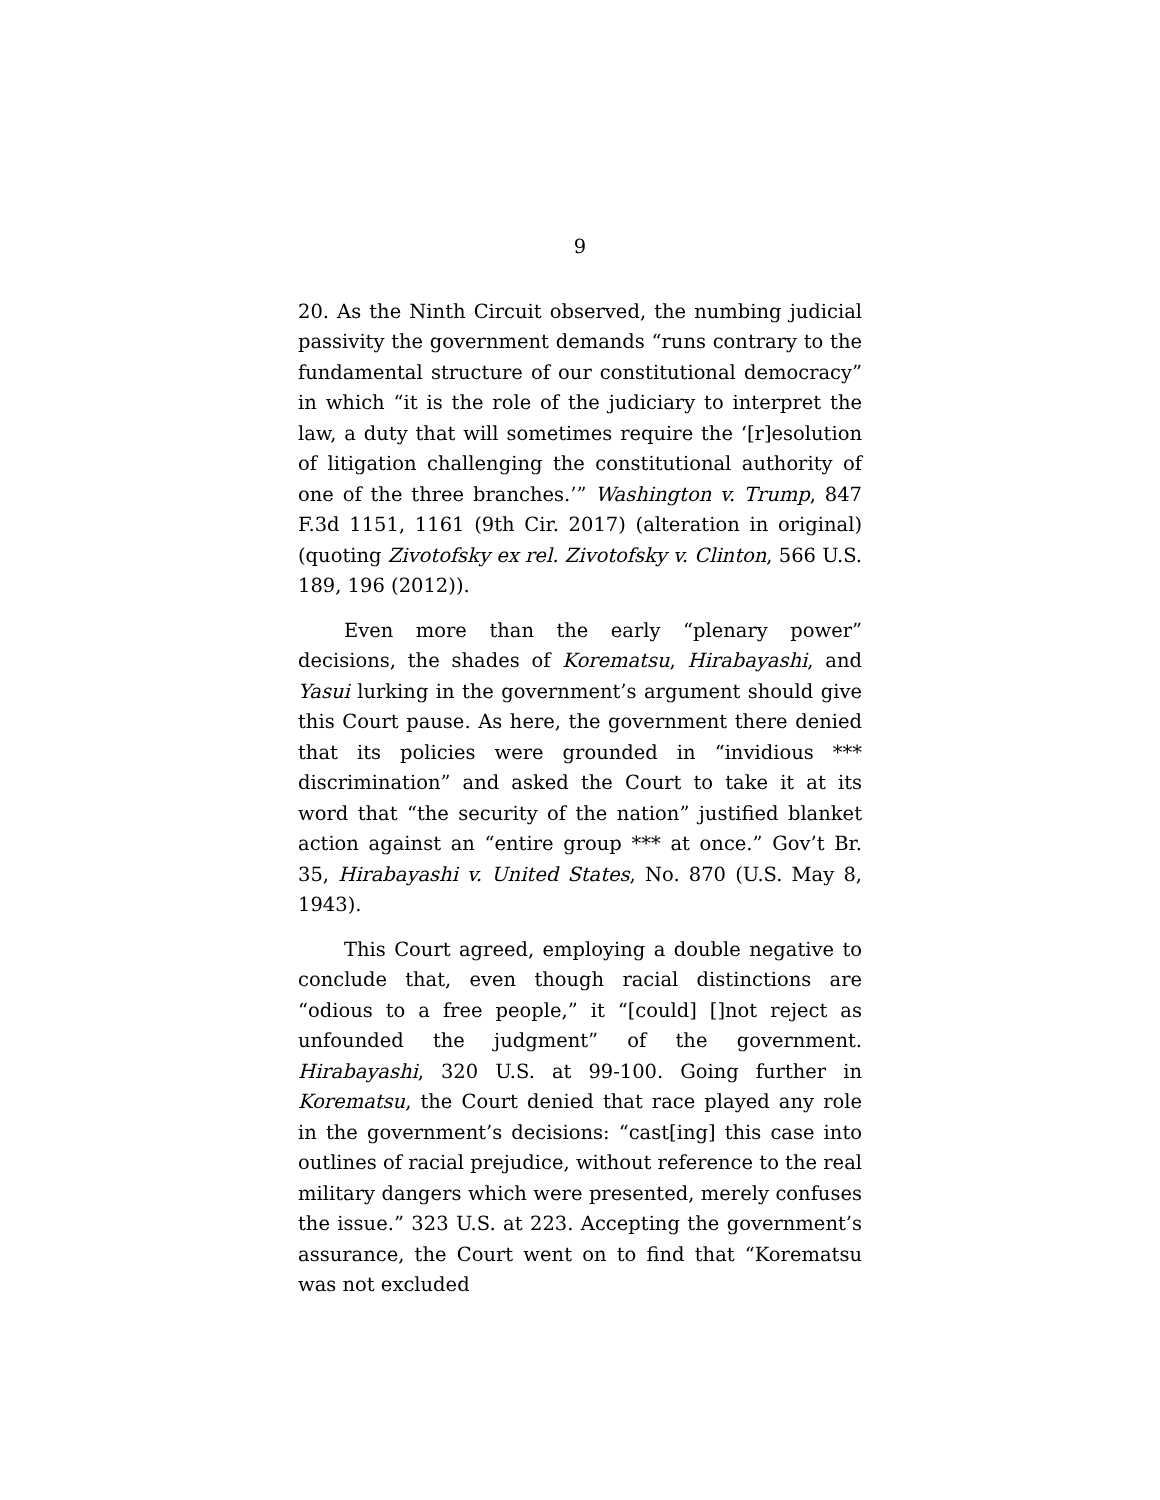9
20. As the Ninth Circuit observed, the numbing judicial passivity the government demands “runs contrary to the fundamental structure of our constitutional democracy” in which “it is the role of the judiciary to interpret the law, a duty that will sometimes require the ‘[r]esolution of litigation challenging the constitutional authority of one of the three branches.’” Washington v. Trump, 847 F.3d 1151, 1161 (9th Cir. 2017) (alteration in original) (quoting Zivotofsky ex rel. Zivotofsky v. Clinton, 566 U.S. 189, 196 (2012)).
Even more than the early “plenary power” decisions, the shades of Korematsu, Hirabayashi, and Yasui lurking in the government’s argument should give this Court pause. As here, the government there denied that its policies were grounded in “invidious *** discrimination” and asked the Court to take it at its word that “the security of the nation” justified blanket action against an “entire group *** at once.” Gov’t Br. 35, Hirabayashi v. United States, No. 870 (U.S. May 8, 1943).
This Court agreed, employing a double negative to conclude that, even though racial distinctions are “odious to a free people,” it “[could] []not reject as unfounded the judgment” of the government. Hirabayashi, 320 U.S. at 99-100. Going further in Korematsu, the Court denied that race played any role in the government’s decisions: “cast[ing] this case into outlines of racial prejudice, without reference to the real military dangers which were presented, merely confuses the issue.” 323 U.S. at 223. Accepting the government’s assurance, the Court went on to find that “Korematsu was not excluded